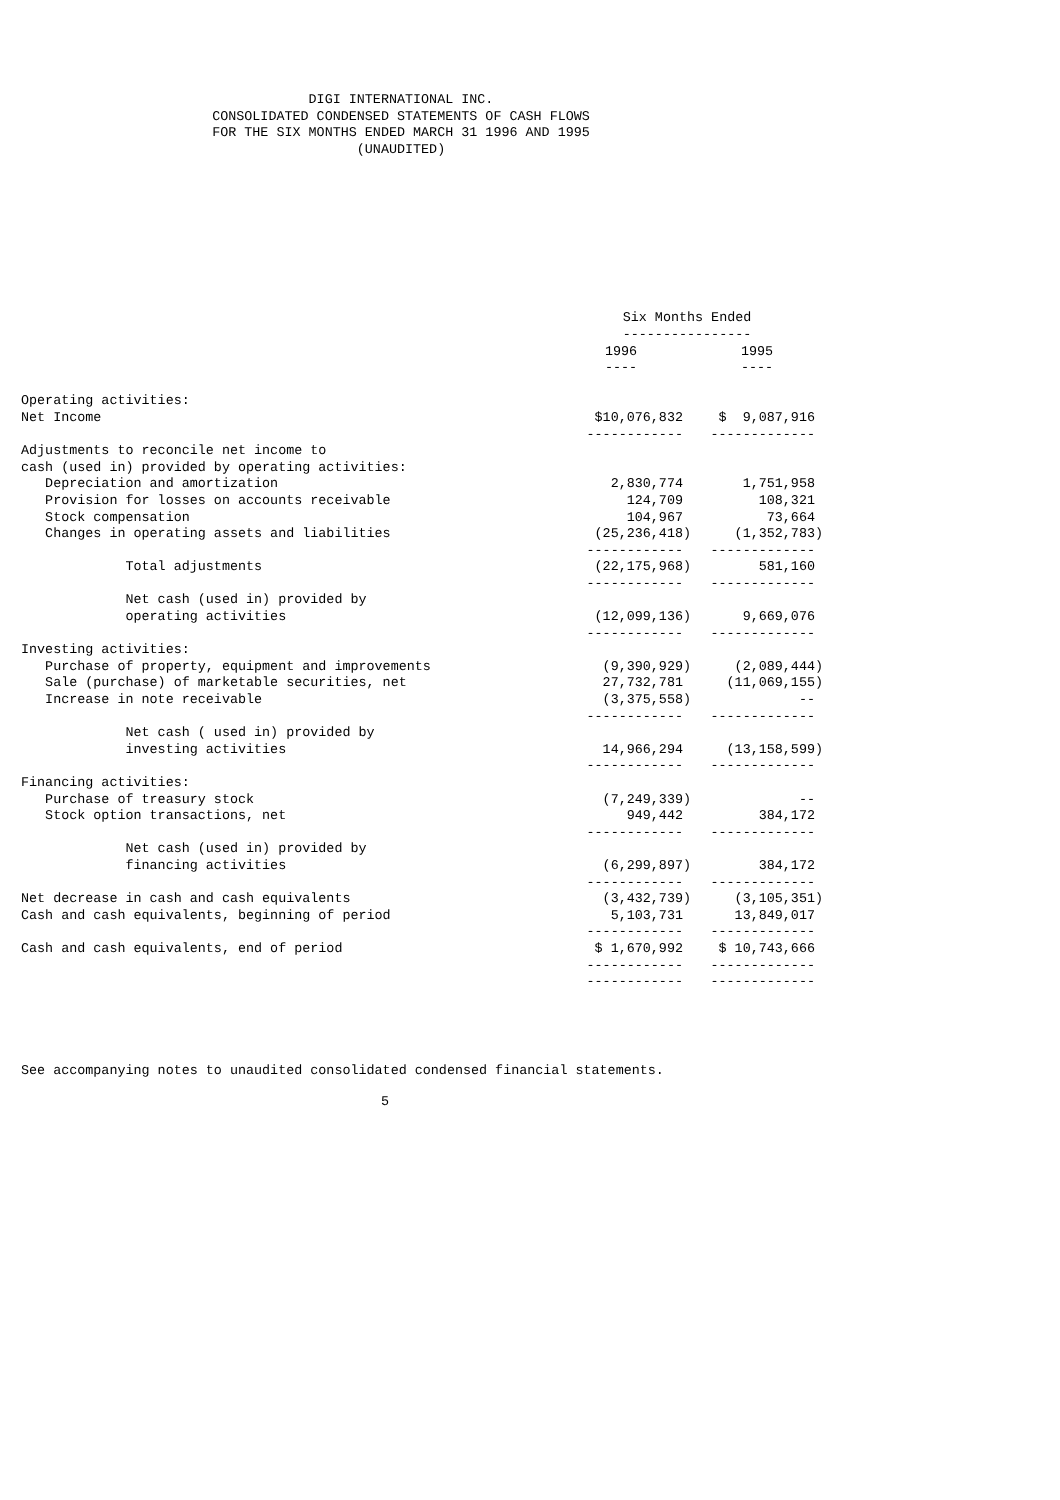DIGI INTERNATIONAL INC.
CONSOLIDATED CONDENSED STATEMENTS OF CASH FLOWS
FOR THE SIX MONTHS ENDED MARCH 31 1996 AND 1995
(UNAUDITED)
| | Six Months Ended ---------------- | |
| --- | --- | --- |
| | 1996 ---- | 1995 ---- |
| Operating activities: | | |
| Net Income | $10,076,832 | $ 9,087,916 |
| | ------------ | ------------- |
| Adjustments to reconcile net income to | | |
| cash (used in) provided by operating activities: | | |
| Depreciation and amortization | 2,830,774 | 1,751,958 |
| Provision for losses on accounts receivable | 124,709 | 108,321 |
| Stock compensation | 104,967 | 73,664 |
| Changes in operating assets and liabilities | (25,236,418) | (1,352,783) |
| | ------------ | ------------- |
| Total adjustments | (22,175,968) | 581,160 |
| | ------------ | ------------- |
| Net cash (used in) provided by | | |
| operating activities | (12,099,136) | 9,669,076 |
| | ------------ | ------------- |
| Investing activities: | | |
| Purchase of property, equipment and improvements | (9,390,929) | (2,089,444) |
| Sale (purchase) of marketable securities, net | 27,732,781 | (11,069,155) |
| Increase in note receivable | (3,375,558) | -- |
| | ------------ | ------------- |
| Net cash ( used in) provided by | | |
| investing activities | 14,966,294 | (13,158,599) |
| | ------------ | ------------- |
| Financing activities: | | |
| Purchase of treasury stock | (7,249,339) | -- |
| Stock option transactions, net | 949,442 | 384,172 |
| | ------------ | ------------- |
| Net cash (used in) provided by | | |
| financing activities | (6,299,897) | 384,172 |
| | ------------ | ------------- |
| Net decrease in cash and cash equivalents | (3,432,739) | (3,105,351) |
| Cash and cash equivalents, beginning of period | 5,103,731 | 13,849,017 |
| | ------------ | ------------- |
| Cash and cash equivalents, end of period | $ 1,670,992 | $ 10,743,666 |
| | ------------ | ------------- |
| | ------------ | ------------- |
See accompanying notes to unaudited consolidated condensed financial statements.
5